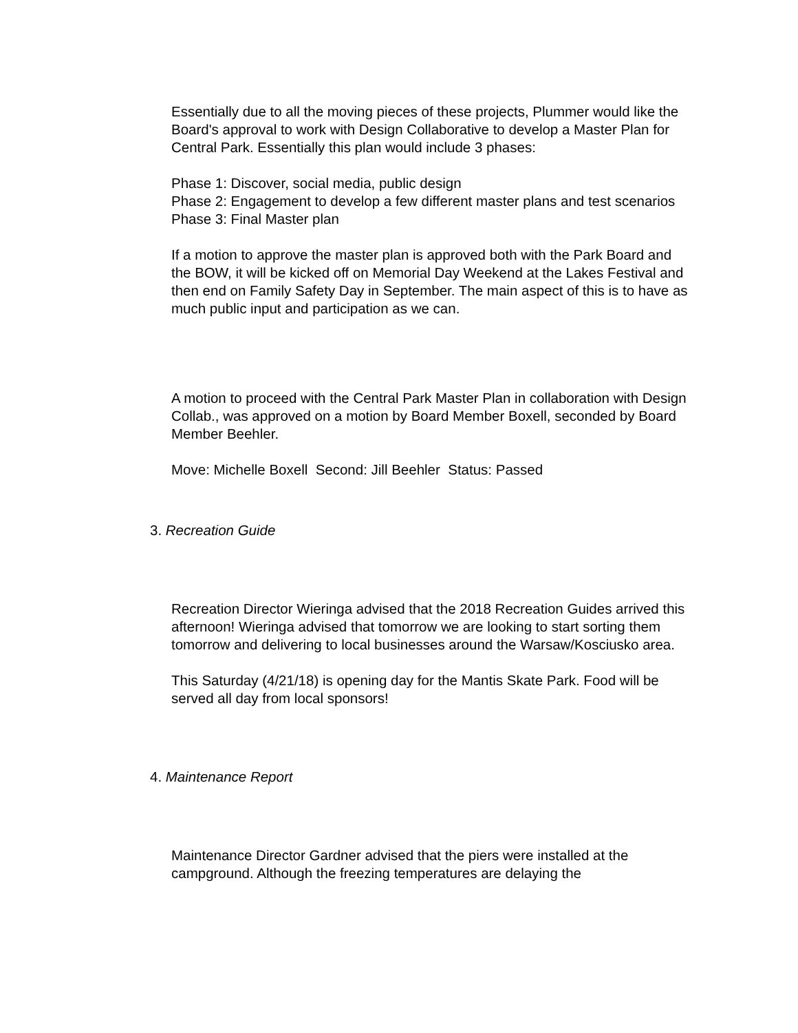Essentially due to all the moving pieces of these projects, Plummer would like the Board's approval to work with Design Collaborative to develop a Master Plan for Central Park. Essentially this plan would include 3 phases:
Phase 1: Discover, social media, public design
Phase 2: Engagement to develop a few different master plans and test scenarios
Phase 3: Final Master plan
If a motion to approve the master plan is approved both with the Park Board and the BOW, it will be kicked off on Memorial Day Weekend at the Lakes Festival and then end on Family Safety Day in September. The main aspect of this is to have as much public input and participation as we can.
A motion to proceed with the Central Park Master Plan in collaboration with Design Collab., was approved on a motion by Board Member Boxell, seconded by Board Member Beehler.
Move: Michelle Boxell Second: Jill Beehler Status: Passed
3. Recreation Guide
Recreation Director Wieringa advised that the 2018 Recreation Guides arrived this afternoon! Wieringa advised that tomorrow we are looking to start sorting them tomorrow and delivering to local businesses around the Warsaw/Kosciusko area.
This Saturday (4/21/18) is opening day for the Mantis Skate Park. Food will be served all day from local sponsors!
4. Maintenance Report
Maintenance Director Gardner advised that the piers were installed at the campground. Although the freezing temperatures are delaying the